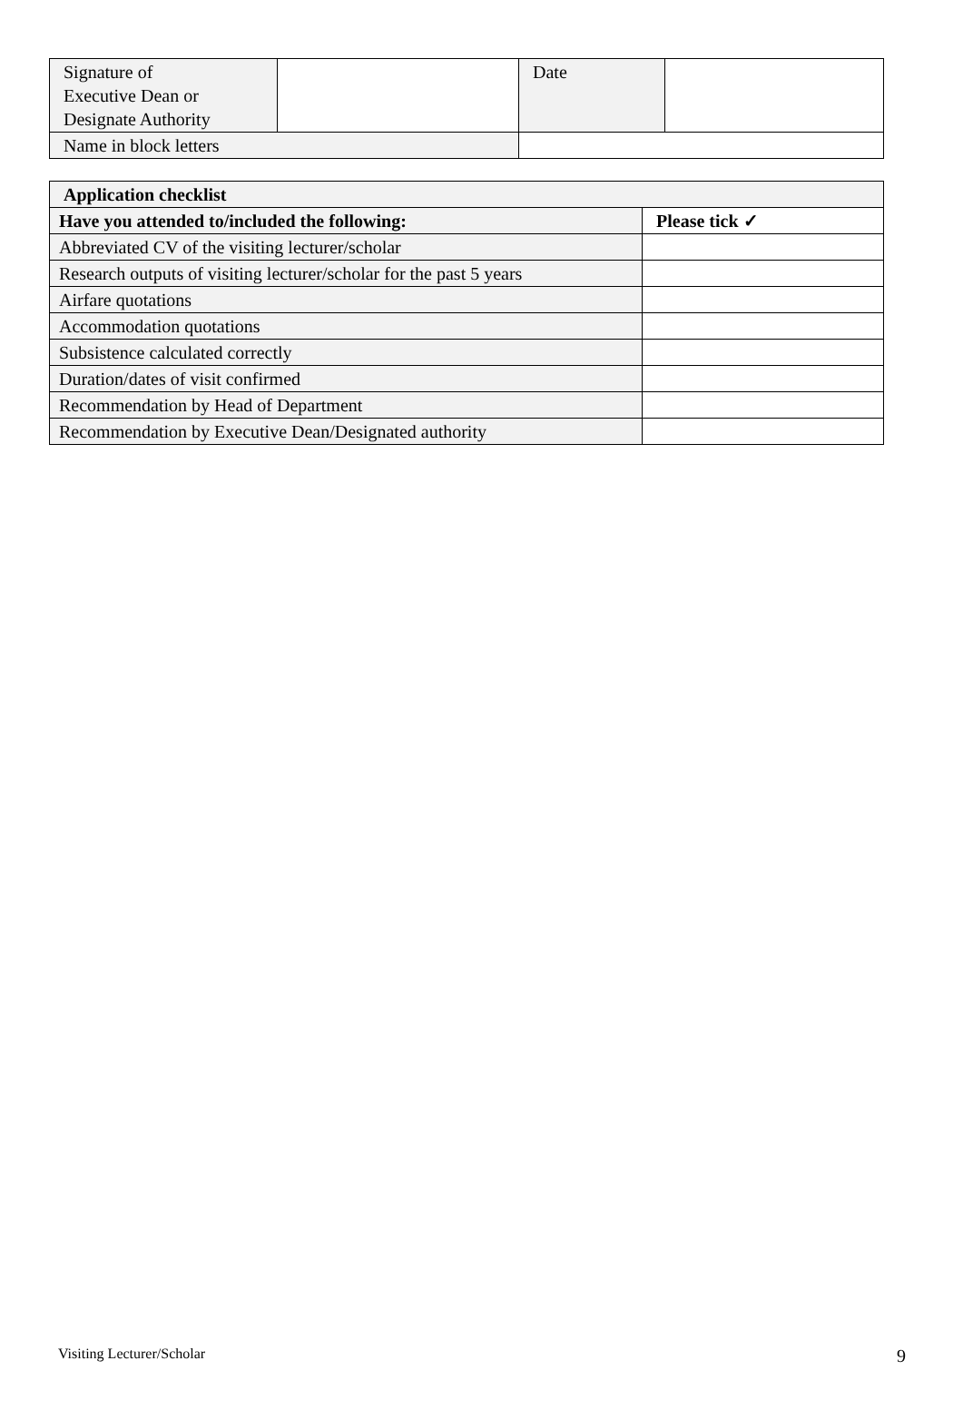| Signature of Executive Dean or Designate Authority | | Date | |
| Name in block letters | | | |
| Application checklist | |
| --- | --- |
| Have you attended to/included the following: | Please tick ✓ |
| Abbreviated CV of the visiting lecturer/scholar | |
| Research outputs of visiting lecturer/scholar for the past 5 years | |
| Airfare quotations | |
| Accommodation quotations | |
| Subsistence calculated correctly | |
| Duration/dates of visit confirmed | |
| Recommendation by Head of Department | |
| Recommendation by Executive Dean/Designated authority | |
Visiting Lecturer/Scholar 9